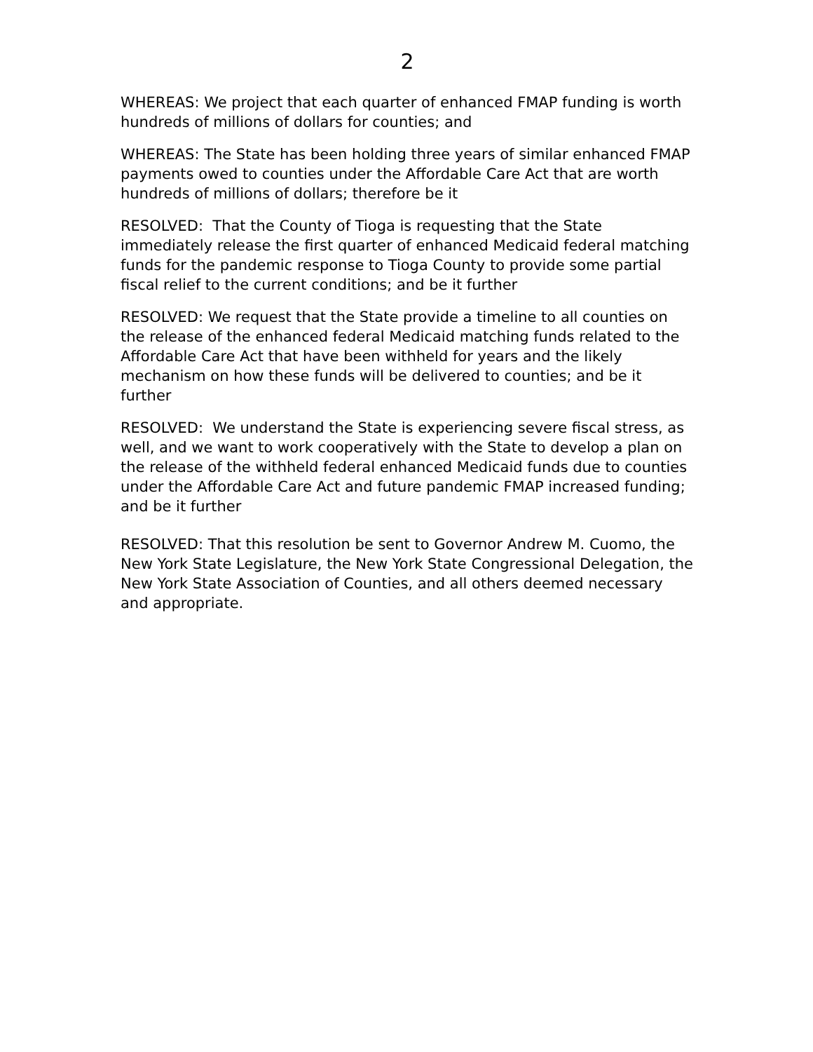2
WHEREAS: We project that each quarter of enhanced FMAP funding is worth hundreds of millions of dollars for counties; and
WHEREAS: The State has been holding three years of similar enhanced FMAP payments owed to counties under the Affordable Care Act that are worth hundreds of millions of dollars; therefore be it
RESOLVED: That the County of Tioga is requesting that the State immediately release the first quarter of enhanced Medicaid federal matching funds for the pandemic response to Tioga County to provide some partial fiscal relief to the current conditions; and be it further
RESOLVED: We request that the State provide a timeline to all counties on the release of the enhanced federal Medicaid matching funds related to the Affordable Care Act that have been withheld for years and the likely mechanism on how these funds will be delivered to counties; and be it further
RESOLVED: We understand the State is experiencing severe fiscal stress, as well, and we want to work cooperatively with the State to develop a plan on the release of the withheld federal enhanced Medicaid funds due to counties under the Affordable Care Act and future pandemic FMAP increased funding; and be it further
RESOLVED: That this resolution be sent to Governor Andrew M. Cuomo, the New York State Legislature, the New York State Congressional Delegation, the New York State Association of Counties, and all others deemed necessary and appropriate.